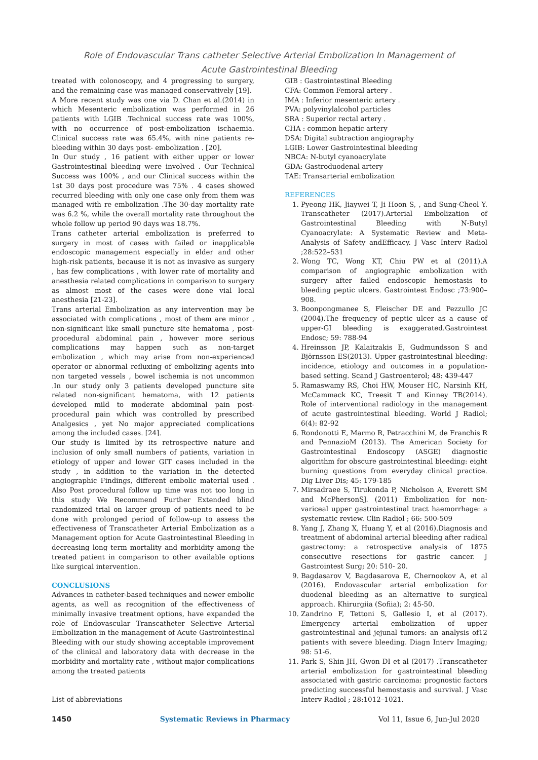Role of Endovascular Trans catheter Selective Arterial Embolization In Management of
Acute Gastrointestinal Bleeding
treated with colonoscopy, and 4 progressing to surgery, and the remaining case was managed conservatively [19].
A More recent study was one via D. Chan et al.(2014) in which Mesenteric embolization was performed in 26 patients with LGIB .Technical success rate was 100%, with no occurrence of post-embolization ischaemia. Clinical success rate was 65.4%, with nine patients re-bleeding within 30 days post- embolization . [20].
In Our study , 16 patient with either upper or lower Gastrointestinal bleeding were involved . Our Technical Success was 100% , and our Clinical success within the 1st 30 days post procedure was 75% . 4 cases showed recurred bleeding with only one case only from them was managed with re embolization .The 30-day mortality rate was 6.2 %, while the overall mortality rate throughout the whole follow up period 90 days was 18.7%.
Trans catheter arterial embolization is preferred to surgery in most of cases with failed or inapplicable endoscopic management especially in elder and other high-risk patients, because it is not as invasive as surgery , has few complications , with lower rate of mortality and anesthesia related complications in comparison to surgery as almost most of the cases were done vial local anesthesia [21-23].
Trans arterial Embolization as any intervention may be associated with complications , most of them are minor , non-significant like small puncture site hematoma , post-procedural abdominal pain , however more serious complications may happen such as non-target embolization , which may arise from non-experienced operator or abnormal refluxing of embolizing agents into non targeted vessels , bowel ischemia is not uncommon .In our study only 3 patients developed puncture site related non-significant hematoma, with 12 patients developed mild to moderate abdominal pain post-procedural pain which was controlled by prescribed Analgesics , yet No major appreciated complications among the included cases. [24].
Our study is limited by its retrospective nature and inclusion of only small numbers of patients, variation in etiology of upper and lower GIT cases included in the study , in addition to the variation in the detected angiographic Findings, different embolic material used . Also Post procedural follow up time was not too long in this study We Recommend Further Extended blind randomized trial on larger group of patients need to be done with prolonged period of follow-up to assess the effectiveness of Transcatheter Arterial Embolization as a Management option for Acute Gastrointestinal Bleeding in decreasing long term mortality and morbidity among the treated patient in comparison to other available options like surgical intervention.
CONCLUSIONS
Advances in catheter-based techniques and newer embolic agents, as well as recognition of the effectiveness of minimally invasive treatment options, have expanded the role of Endovascular Transcatheter Selective Arterial Embolization in the management of Acute Gastrointestinal Bleeding with our study showing acceptable improvement of the clinical and laboratory data with decrease in the morbidity and mortality rate , without major complications among the treated patients
List of abbreviations
GIB : Gastrointestinal Bleeding
CFA: Common Femoral artery .
IMA : Inferior mesenteric artery .
PVA: polyvinylalcohol particles
SRA : Superior rectal artery .
CHA : common hepatic artery
DSA: Digital subtraction angiography
LGIB: Lower Gastrointestinal bleeding
NBCA: N-butyl cyanoacrylate
GDA: Gastroduodenal artery
TAE: Transarterial embolization
REFERENCES
1. Pyeong HK, Jiaywei T, Ji Hoon S, , and Sung-Cheol Y. Transcatheter (2017).Arterial Embolization of Gastrointestinal Bleeding with N-Butyl Cyanoacrylate: A Systematic Review and Meta-Analysis of Safety andEfficacy. J Vasc Interv Radiol ;28:522–531
2. Wong TC, Wong KT, Chiu PW et al (2011).A comparison of angiographic embolization with surgery after failed endoscopic hemostasis to bleeding peptic ulcers. Gastrointest Endosc ;73:900–908.
3. Boonpongmanee S, Fleischer DE and Pezzullo JC (2004).The frequency of peptic ulcer as a cause of upper-GI bleeding is exaggerated.Gastrointest Endosc; 59: 788-94
4. Hreinsson JP, Kalaitzakis E, Gudmundsson S and Björnsson ES(2013). Upper gastrointestinal bleeding: incidence, etiology and outcomes in a population-based setting. Scand J Gastroenterol; 48: 439-447
5. Ramaswamy RS, Choi HW, Mouser HC, Narsinh KH, McCammack KC, Treesit T and Kinney TB(2014). Role of interventional radiology in the management of acute gastrointestinal bleeding. World J Radiol; 6(4): 82-92
6. Rondonotti E, Marmo R, Petracchini M, de Franchis R and PennazioM (2013). The American Society for Gastrointestinal Endoscopy (ASGE) diagnostic algorithm for obscure gastrointestinal bleeding: eight burning questions from everyday clinical practice. Dig Liver Dis; 45: 179-185
7. Mirsadraee S, Tirukonda P, Nicholson A, Everett SM and McPhersonSJ. (2011) Embolization for non-variceal upper gastrointestinal tract haemorrhage: a systematic review. Clin Radiol ; 66: 500-509
8. Yang J, Zhang X, Huang Y, et al (2016).Diagnosis and treatment of abdominal arterial bleeding after radical gastrectomy: a retrospective analysis of 1875 consecutive resections for gastric cancer. J Gastrointest Surg; 20: 510- 20.
9. Bagdasarov V, Bagdasarova E, Chernookov A, et al (2016). Endovascular arterial embolization for duodenal bleeding as an alternative to surgical approach. Khirurgiia (Sofiia); 2: 45-50.
10. Zandrino F, Tettoni S, Gallesio I, et al (2017). Emergency arterial embolization of upper gastrointestinal and jejunal tumors: an analysis of12 patients with severe bleeding. Diagn Interv Imaging; 98: 51-6.
11. Park S, Shin JH, Gwon DI et al (2017) .Transcatheter arterial embolization for gastrointestinal bleeding associated with gastric carcinoma: prognostic factors predicting successful hemostasis and survival. J Vasc Interv Radiol ; 28:1012–1021.
1450 Systematic Reviews in Pharmacy Vol 11, Issue 6, Jun-Jul 2020